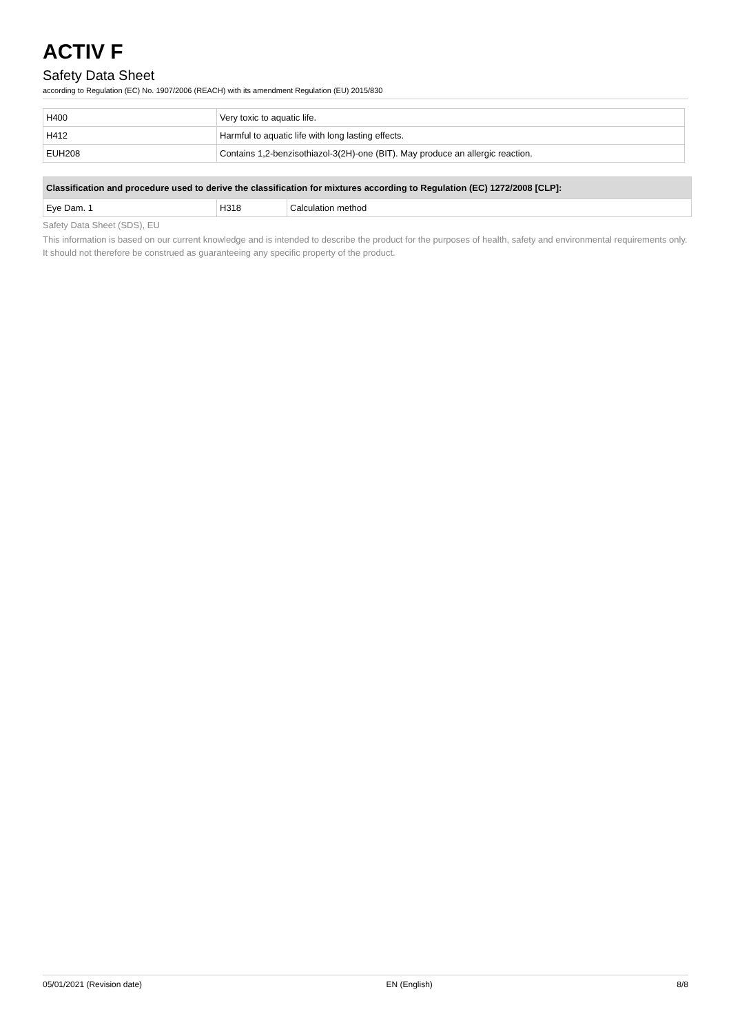ACTIV F
Safety Data Sheet
according to Regulation (EC) No. 1907/2006 (REACH) with its amendment Regulation (EU) 2015/830
| H400 | Very toxic to aquatic life. |
| H412 | Harmful to aquatic life with long lasting effects. |
| EUH208 | Contains 1,2-benzisothiazol-3(2H)-one (BIT). May produce an allergic reaction. |
| Classification and procedure used to derive the classification for mixtures according to Regulation (EC) 1272/2008 [CLP]: | | |
| --- | --- | --- |
| Eye Dam. 1 | H318 | Calculation method |
Safety Data Sheet (SDS), EU
This information is based on our current knowledge and is intended to describe the product for the purposes of health, safety and environmental requirements only. It should not therefore be construed as guaranteeing any specific property of the product.
05/01/2021 (Revision date) EN (English) 8/8